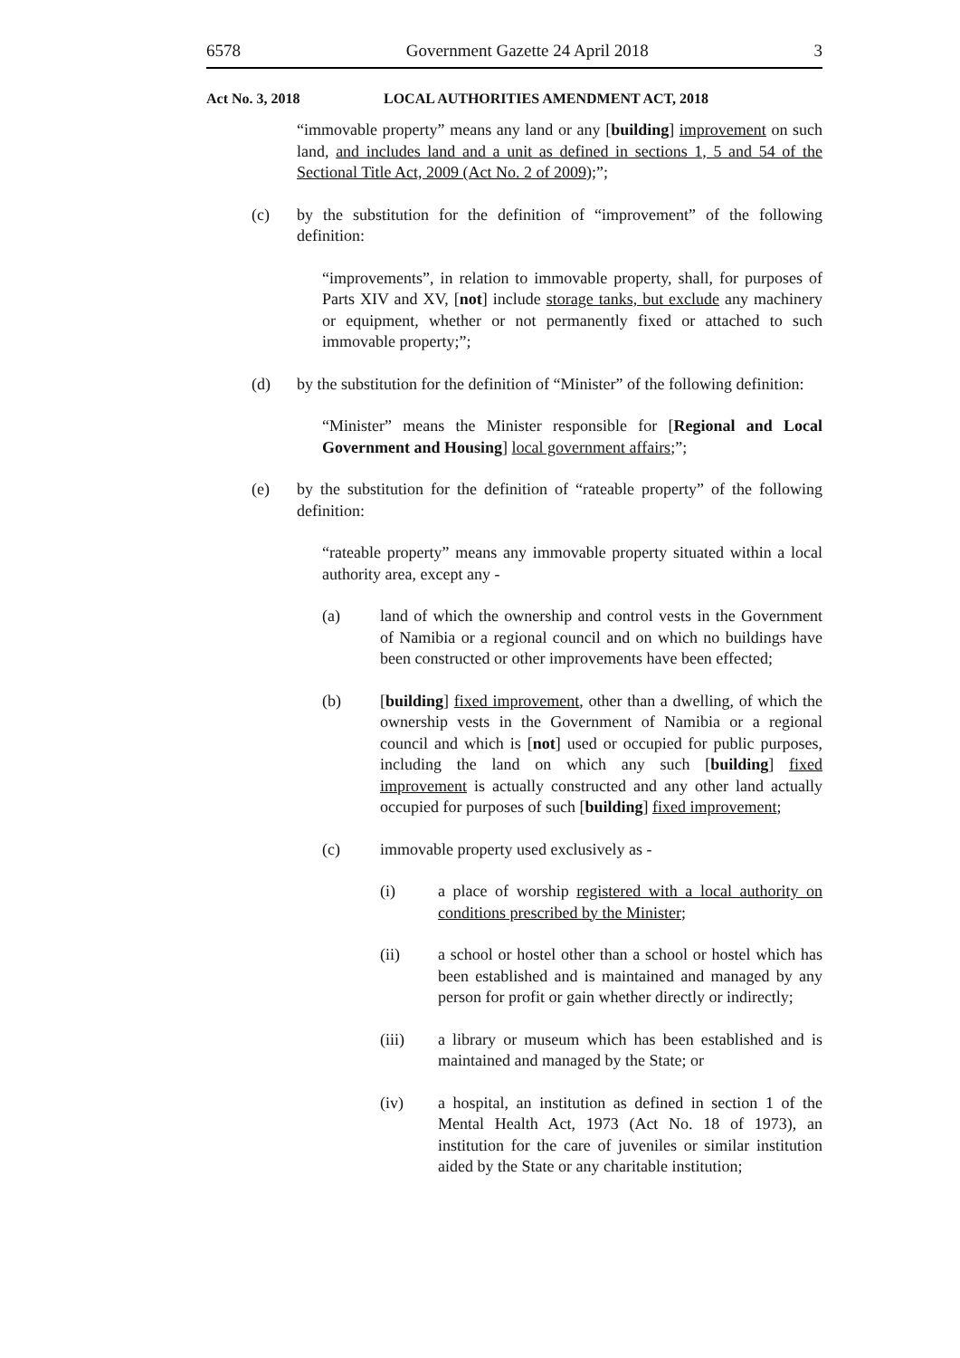6578 Government Gazette 24 April 2018 3
Act No. 3, 2018 LOCAL AUTHORITIES AMENDMENT ACT, 2018
“immovable property” means any land or any [building] improvement on such land, and includes land and a unit as defined in sections 1, 5 and 54 of the Sectional Title Act, 2009 (Act No. 2 of 2009);”;
(c) by the substitution for the definition of “improvement” of the following definition:
“improvements”, in relation to immovable property, shall, for purposes of Parts XIV and XV, [not] include storage tanks, but exclude any machinery or equipment, whether or not permanently fixed or attached to such immovable property;”;
(d) by the substitution for the definition of “Minister” of the following definition:
“Minister” means the Minister responsible for [Regional and Local Government and Housing] local government affairs;”;
(e) by the substitution for the definition of “rateable property” of the following definition:
“rateable property” means any immovable property situated within a local authority area, except any -
(a) land of which the ownership and control vests in the Government of Namibia or a regional council and on which no buildings have been constructed or other improvements have been effected;
(b) [building] fixed improvement, other than a dwelling, of which the ownership vests in the Government of Namibia or a regional council and which is [not] used or occupied for public purposes, including the land on which any such [building] fixed improvement is actually constructed and any other land actually occupied for purposes of such [building] fixed improvement;
(c) immovable property used exclusively as -
(i) a place of worship registered with a local authority on conditions prescribed by the Minister;
(ii) a school or hostel other than a school or hostel which has been established and is maintained and managed by any person for profit or gain whether directly or indirectly;
(iii) a library or museum which has been established and is maintained and managed by the State; or
(iv) a hospital, an institution as defined in section 1 of the Mental Health Act, 1973 (Act No. 18 of 1973), an institution for the care of juveniles or similar institution aided by the State or any charitable institution;